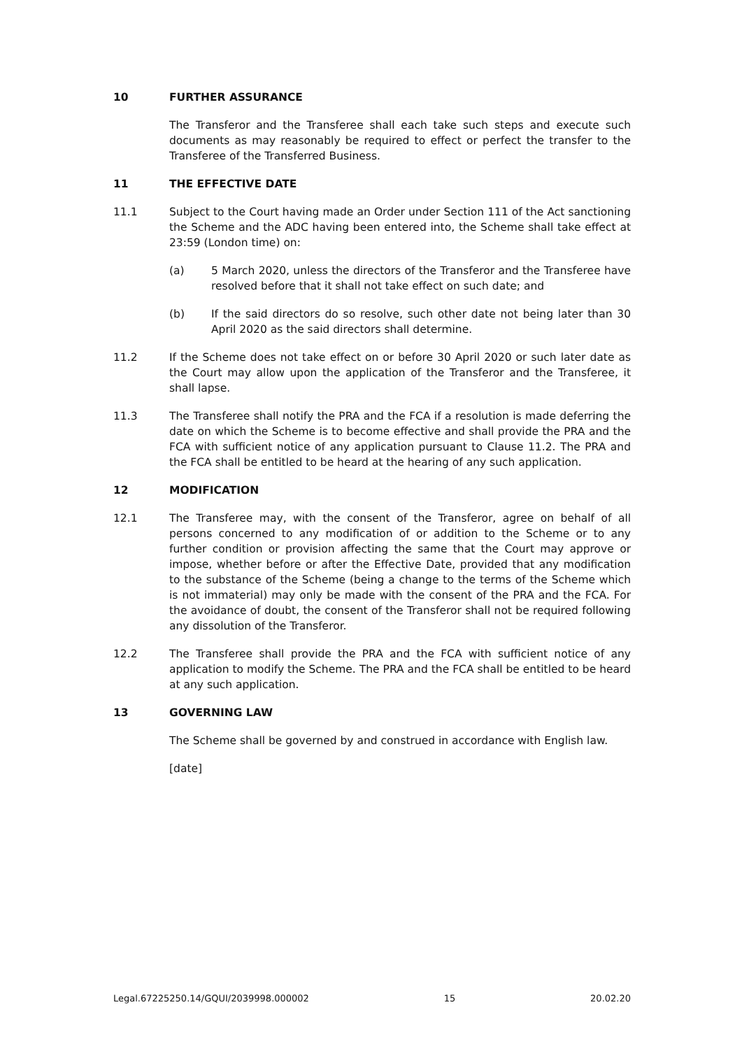10 FURTHER ASSURANCE
The Transferor and the Transferee shall each take such steps and execute such documents as may reasonably be required to effect or perfect the transfer to the Transferee of the Transferred Business.
11 THE EFFECTIVE DATE
11.1 Subject to the Court having made an Order under Section 111 of the Act sanctioning the Scheme and the ADC having been entered into, the Scheme shall take effect at 23:59 (London time) on:
(a) 5 March 2020, unless the directors of the Transferor and the Transferee have resolved before that it shall not take effect on such date; and
(b) If the said directors do so resolve, such other date not being later than 30 April 2020 as the said directors shall determine.
11.2 If the Scheme does not take effect on or before 30 April 2020 or such later date as the Court may allow upon the application of the Transferor and the Transferee, it shall lapse.
11.3 The Transferee shall notify the PRA and the FCA if a resolution is made deferring the date on which the Scheme is to become effective and shall provide the PRA and the FCA with sufficient notice of any application pursuant to Clause 11.2. The PRA and the FCA shall be entitled to be heard at the hearing of any such application.
12 MODIFICATION
12.1 The Transferee may, with the consent of the Transferor, agree on behalf of all persons concerned to any modification of or addition to the Scheme or to any further condition or provision affecting the same that the Court may approve or impose, whether before or after the Effective Date, provided that any modification to the substance of the Scheme (being a change to the terms of the Scheme which is not immaterial) may only be made with the consent of the PRA and the FCA. For the avoidance of doubt, the consent of the Transferor shall not be required following any dissolution of the Transferor.
12.2 The Transferee shall provide the PRA and the FCA with sufficient notice of any application to modify the Scheme. The PRA and the FCA shall be entitled to be heard at any such application.
13 GOVERNING LAW
The Scheme shall be governed by and construed in accordance with English law.
[date]
Legal.67225250.14/GQUI/2039998.000002 15 20.02.20